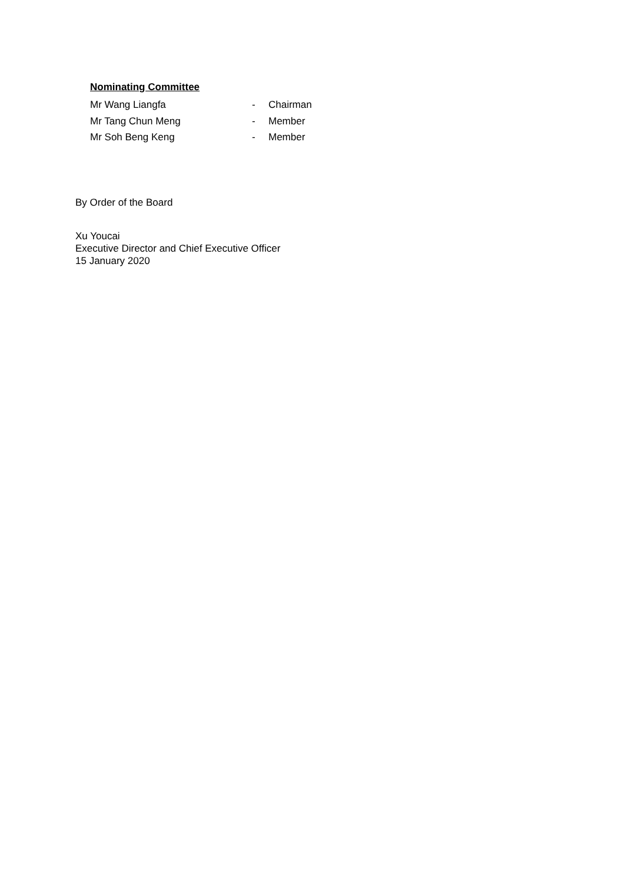Nominating Committee
Mr Wang Liangfa - Chairman
Mr Tang Chun Meng - Member
Mr Soh Beng Keng - Member
By Order of the Board
Xu Youcai
Executive Director and Chief Executive Officer
15 January 2020